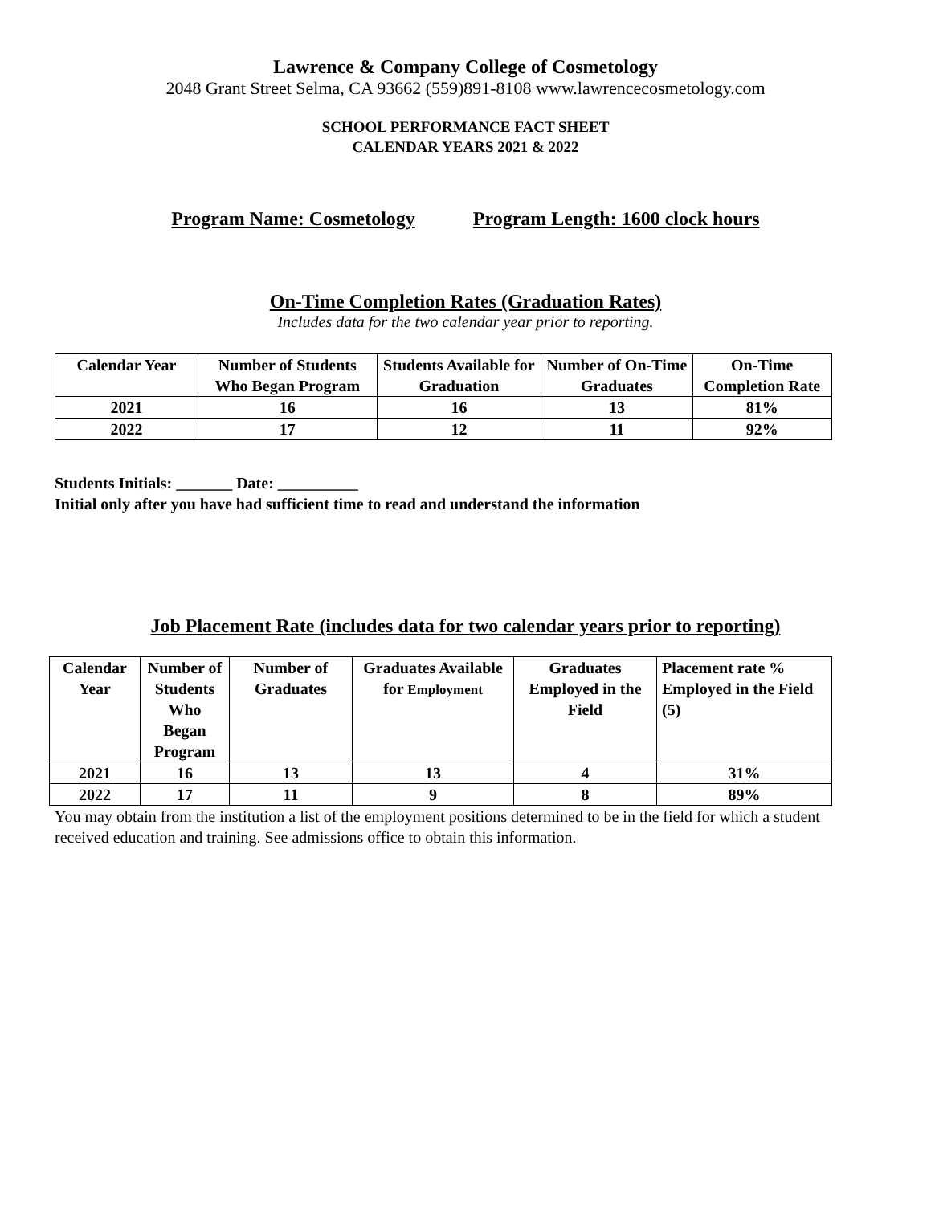Lawrence & Company College of Cosmetology
2048 Grant Street Selma, CA 93662 (559)891-8108 www.lawrencecosmetology.com
SCHOOL PERFORMANCE FACT SHEET
CALENDAR YEARS 2021 & 2022
Program Name: Cosmetology Program Length: 1600 clock hours
On-Time Completion Rates (Graduation Rates)
Includes data for the two calendar year prior to reporting.
| Calendar Year | Number of Students Who Began Program | Students Available for Graduation | Number of On-Time Graduates | On-Time Completion Rate |
| --- | --- | --- | --- | --- |
| 2021 | 16 | 16 | 13 | 81% |
| 2022 | 17 | 12 | 11 | 92% |
Students Initials: _______ Date: __________
Initial only after you have had sufficient time to read and understand the information
Job Placement Rate (includes data for two calendar years prior to reporting)
| Calendar Year | Number of Students Who Began Program | Number of Graduates | Graduates Available for Employment | Graduates Employed in the Field | Placement rate % Employed in the Field (5) |
| --- | --- | --- | --- | --- | --- |
| 2021 | 16 | 13 | 13 | 4 | 31% |
| 2022 | 17 | 11 | 9 | 8 | 89% |
You may obtain from the institution a list of the employment positions determined to be in the field for which a student received education and training. See admissions office to obtain this information.